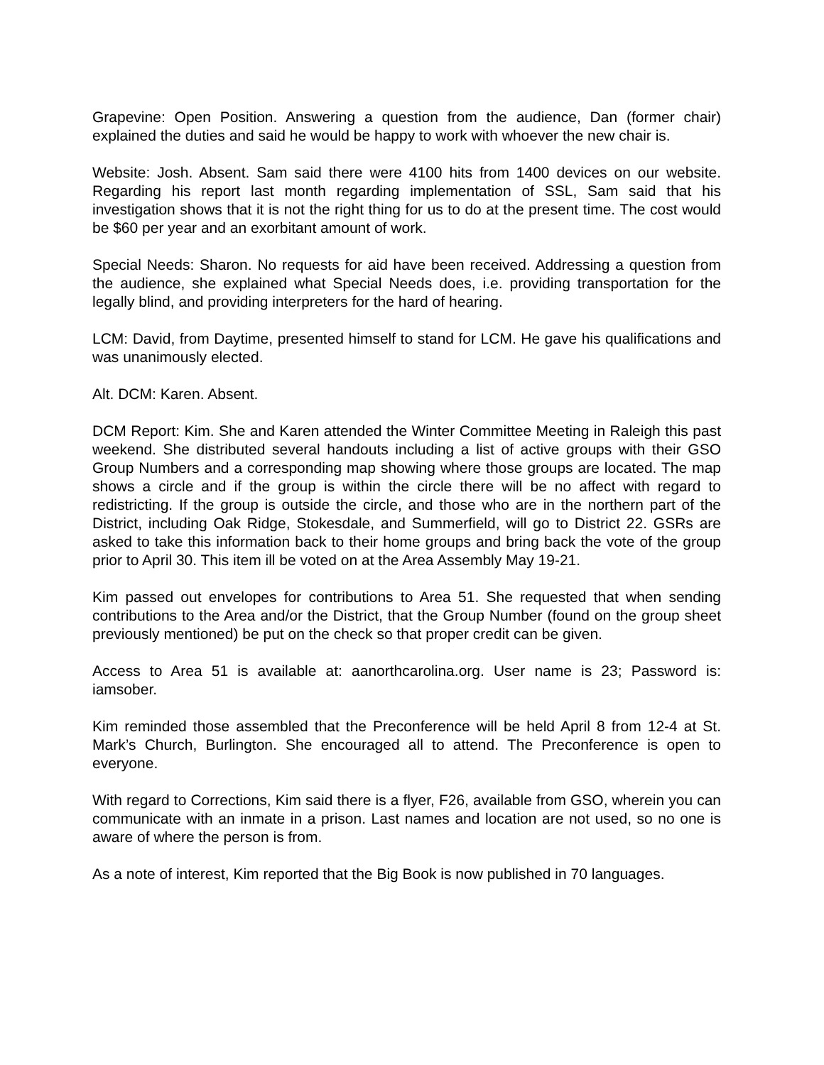Grapevine: Open Position. Answering a question from the audience, Dan (former chair) explained the duties and said he would be happy to work with whoever the new chair is.
Website: Josh. Absent. Sam said there were 4100 hits from 1400 devices on our website. Regarding his report last month regarding implementation of SSL, Sam said that his investigation shows that it is not the right thing for us to do at the present time. The cost would be $60 per year and an exorbitant amount of work.
Special Needs: Sharon. No requests for aid have been received. Addressing a question from the audience, she explained what Special Needs does, i.e. providing transportation for the legally blind, and providing interpreters for the hard of hearing.
LCM: David, from Daytime, presented himself to stand for LCM. He gave his qualifications and was unanimously elected.
Alt. DCM: Karen. Absent.
DCM Report: Kim. She and Karen attended the Winter Committee Meeting in Raleigh this past weekend. She distributed several handouts including a list of active groups with their GSO Group Numbers and a corresponding map showing where those groups are located. The map shows a circle and if the group is within the circle there will be no affect with regard to redistricting. If the group is outside the circle, and those who are in the northern part of the District, including Oak Ridge, Stokesdale, and Summerfield, will go to District 22. GSRs are asked to take this information back to their home groups and bring back the vote of the group prior to April 30. This item ill be voted on at the Area Assembly May 19-21.
Kim passed out envelopes for contributions to Area 51. She requested that when sending contributions to the Area and/or the District, that the Group Number (found on the group sheet previously mentioned) be put on the check so that proper credit can be given.
Access to Area 51 is available at: aanorthcarolina.org. User name is 23; Password is: iamsober.
Kim reminded those assembled that the Preconference will be held April 8 from 12-4 at St. Mark’s Church, Burlington. She encouraged all to attend. The Preconference is open to everyone.
With regard to Corrections, Kim said there is a flyer, F26, available from GSO, wherein you can communicate with an inmate in a prison. Last names and location are not used, so no one is aware of where the person is from.
As a note of interest, Kim reported that the Big Book is now published in 70 languages.